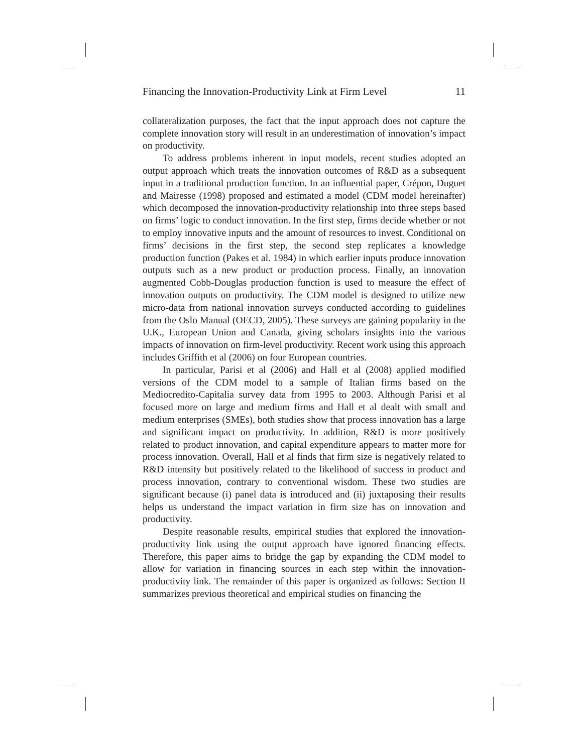Financing the Innovation-Productivity Link at Firm Level 11
collateralization purposes, the fact that the input approach does not capture the complete innovation story will result in an underestimation of innovation’s impact on productivity.
To address problems inherent in input models, recent studies adopted an output approach which treats the innovation outcomes of R&D as a subsequent input in a traditional production function. In an influential paper, Crépon, Duguet and Mairesse (1998) proposed and estimated a model (CDM model hereinafter) which decomposed the innovation-productivity relationship into three steps based on firms’ logic to conduct innovation. In the first step, firms decide whether or not to employ innovative inputs and the amount of resources to invest. Conditional on firms’ decisions in the first step, the second step replicates a knowledge production function (Pakes et al. 1984) in which earlier inputs produce innovation outputs such as a new product or production process. Finally, an innovation augmented Cobb-Douglas production function is used to measure the effect of innovation outputs on productivity. The CDM model is designed to utilize new micro-data from national innovation surveys conducted according to guidelines from the Oslo Manual (OECD, 2005). These surveys are gaining popularity in the U.K., European Union and Canada, giving scholars insights into the various impacts of innovation on firm-level productivity. Recent work using this approach includes Griffith et al (2006) on four European countries.
In particular, Parisi et al (2006) and Hall et al (2008) applied modified versions of the CDM model to a sample of Italian firms based on the Mediocredito-Capitalia survey data from 1995 to 2003. Although Parisi et al focused more on large and medium firms and Hall et al dealt with small and medium enterprises (SMEs), both studies show that process innovation has a large and significant impact on productivity. In addition, R&D is more positively related to product innovation, and capital expenditure appears to matter more for process innovation. Overall, Hall et al finds that firm size is negatively related to R&D intensity but positively related to the likelihood of success in product and process innovation, contrary to conventional wisdom. These two studies are significant because (i) panel data is introduced and (ii) juxtaposing their results helps us understand the impact variation in firm size has on innovation and productivity.
Despite reasonable results, empirical studies that explored the innovation-productivity link using the output approach have ignored financing effects. Therefore, this paper aims to bridge the gap by expanding the CDM model to allow for variation in financing sources in each step within the innovation-productivity link. The remainder of this paper is organized as follows: Section II summarizes previous theoretical and empirical studies on financing the